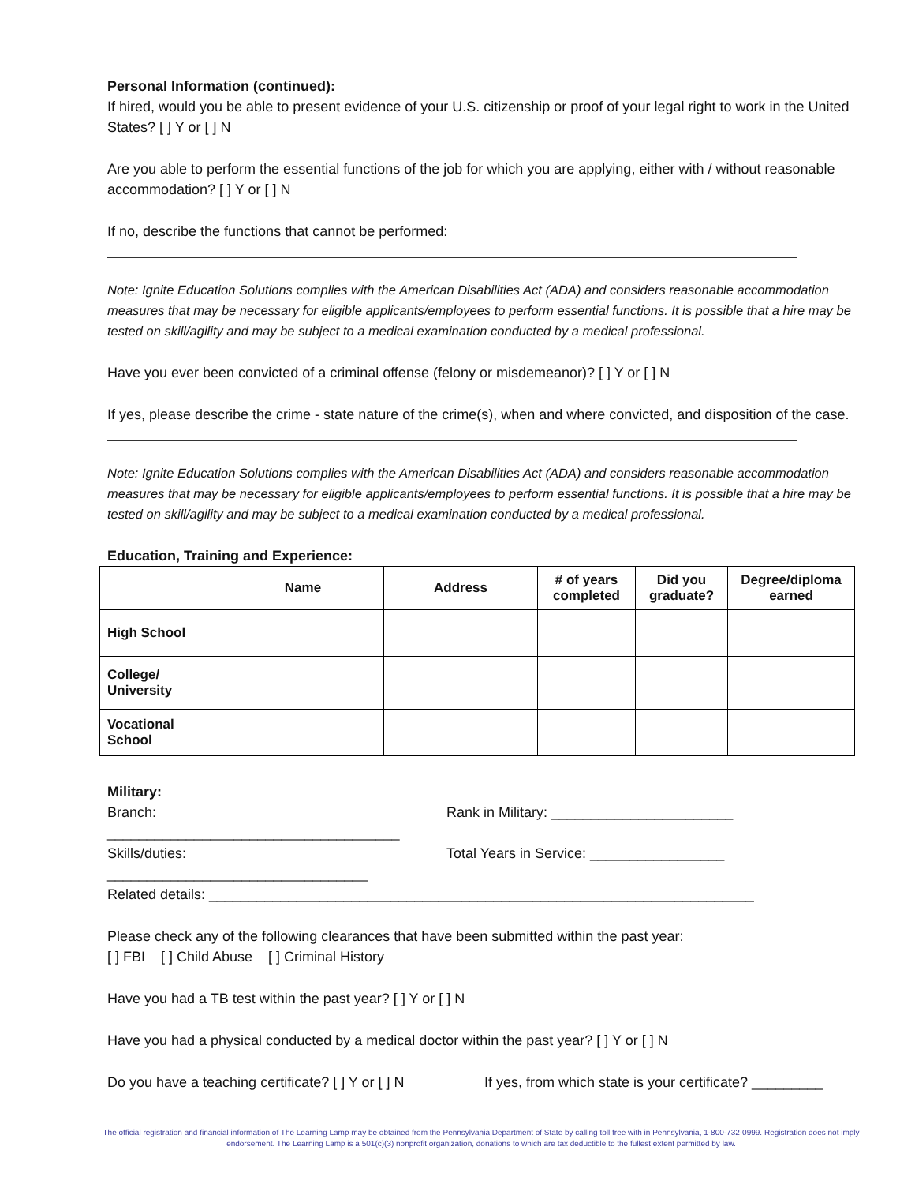Personal Information (continued):
If hired, would you be able to present evidence of your U.S. citizenship or proof of your legal right to work in the United States? [ ] Y or [ ] N
Are you able to perform the essential functions of the job for which you are applying, either with / without reasonable accommodation? [ ] Y or [ ] N
If no, describe the functions that cannot be performed:
Note: Ignite Education Solutions complies with the American Disabilities Act (ADA) and considers reasonable accommodation measures that may be necessary for eligible applicants/employees to perform essential functions. It is possible that a hire may be tested on skill/agility and may be subject to a medical examination conducted by a medical professional.
Have you ever been convicted of a criminal offense (felony or misdemeanor)? [ ] Y or [ ] N
If yes, please describe the crime - state nature of the crime(s), when and where convicted, and disposition of the case.
Note: Ignite Education Solutions complies with the American Disabilities Act (ADA) and considers reasonable accommodation measures that may be necessary for eligible applicants/employees to perform essential functions. It is possible that a hire may be tested on skill/agility and may be subject to a medical examination conducted by a medical professional.
Education, Training and Experience:
| | Name | Address | # of years completed | Did you graduate? | Degree/diploma earned |
| --- | --- | --- | --- | --- | --- |
| High School | | | | | |
| College/ University | | | | | |
| Vocational School | | | | | |
Military:
Branch: _____________________________________
Rank in Military: _______________________
Skills/duties: _________________________________
Total Years in Service: _________________
Related details: _____________________________________________________________________
Please check any of the following clearances that have been submitted within the past year:
[ ] FBI [ ] Child Abuse [ ] Criminal History
Have you had a TB test within the past year? [ ] Y or [ ] N
Have you had a physical conducted by a medical doctor within the past year? [ ] Y or [ ] N
Do you have a teaching certificate? [ ] Y or [ ] N
If yes, from which state is your certificate? _________
The official registration and financial information of The Learning Lamp may be obtained from the Pennsylvania Department of State by calling toll free with in Pennsylvania, 1-800-732-0999. Registration does not imply endorsement. The Learning Lamp is a 501(c)(3) nonprofit organization, donations to which are tax deductible to the fullest extent permitted by law.